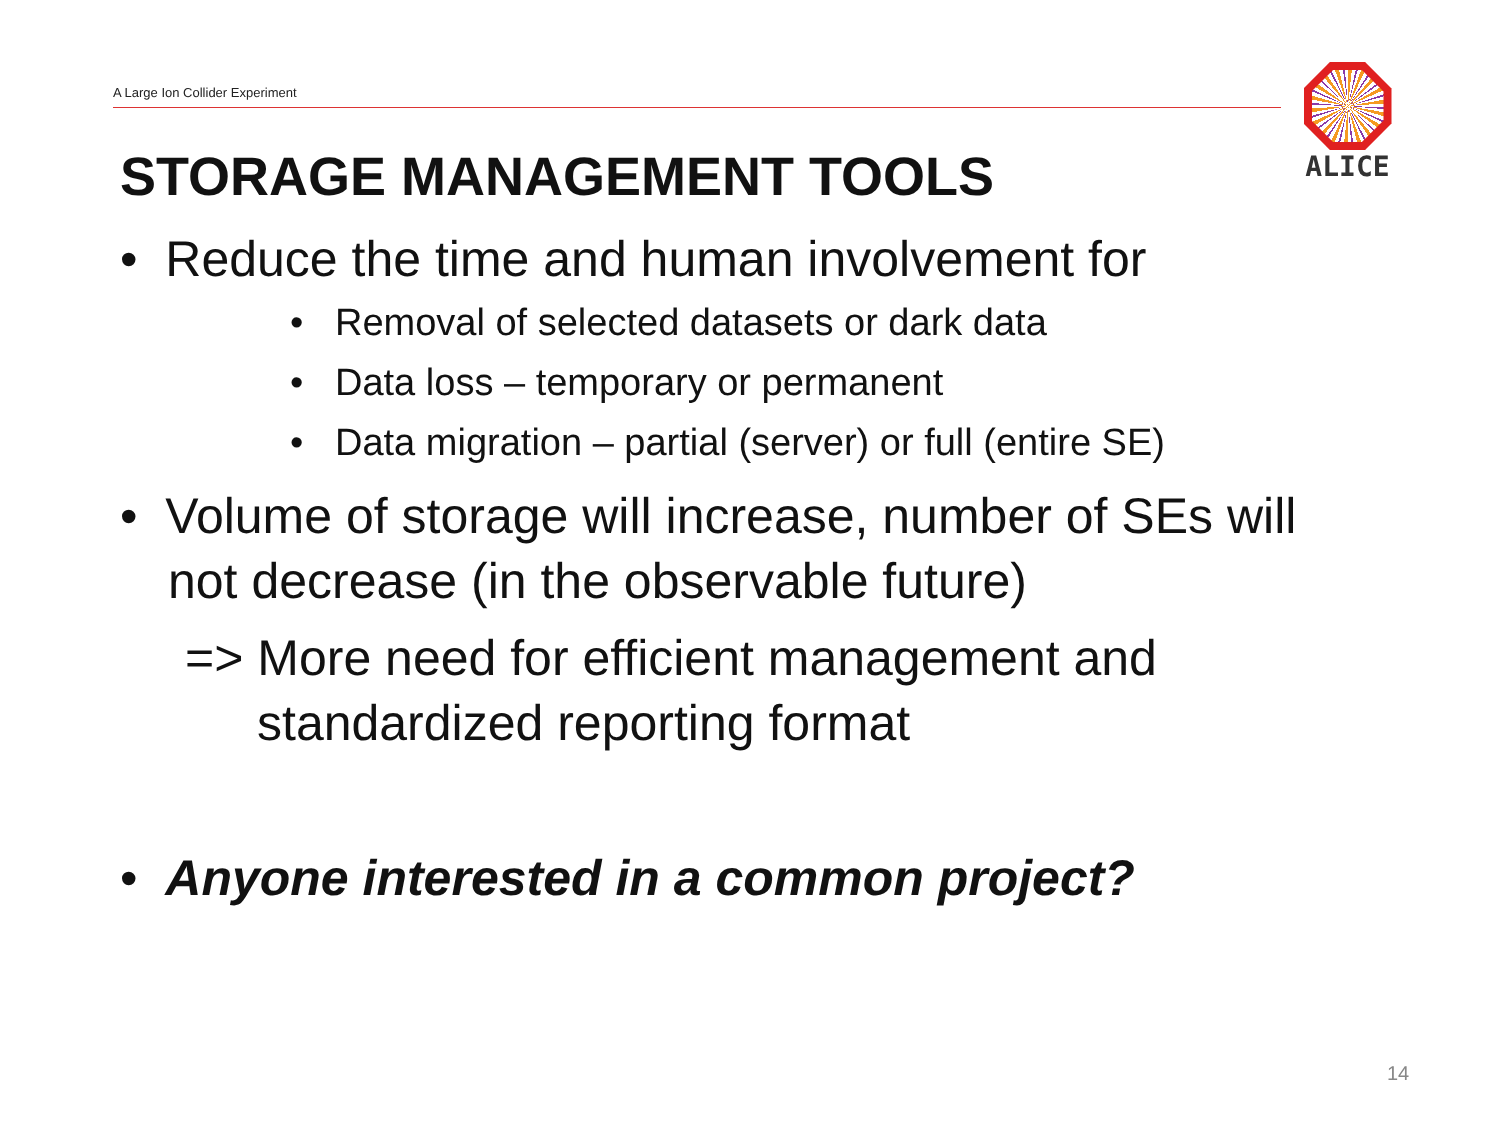A Large Ion Collider Experiment
ALICE
STORAGE MANAGEMENT TOOLS
• Reduce the time and human involvement for
• Removal of selected datasets or dark data
• Data loss – temporary or permanent
• Data migration – partial (server) or full (entire SE)
• Volume of storage will increase, number of SEs will not decrease (in the observable future)
=> More need for efficient management and standardized reporting format
• Anyone interested in a common project?
14